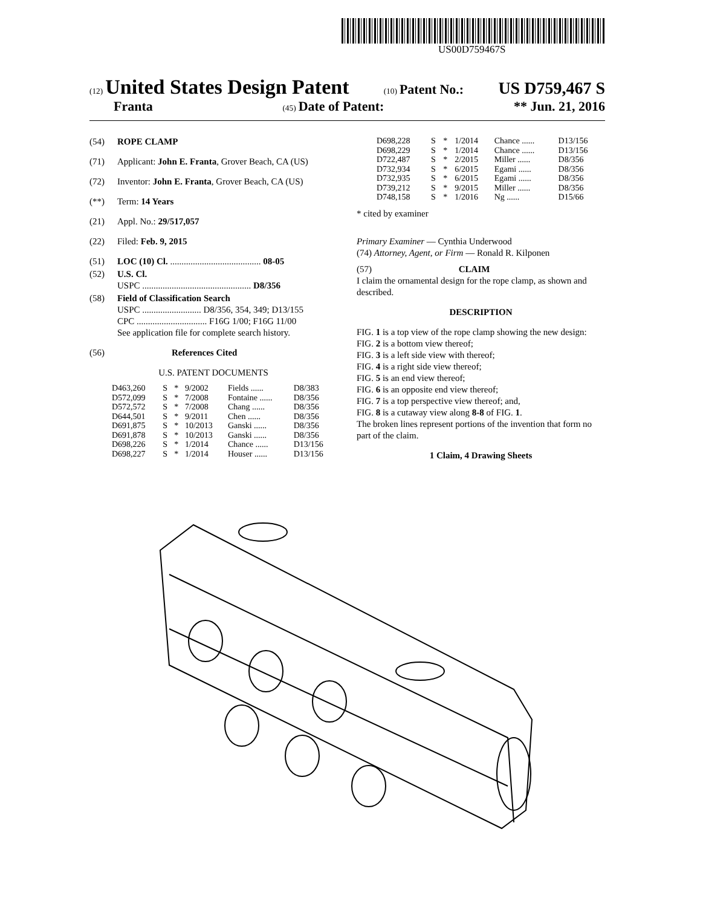US00D759467S
(12) United States Design Patent (10) Patent No.: US D759,467 S
Franta (45) Date of Patent: ** Jun. 21, 2016
(54) ROPE CLAMP
(71) Applicant: John E. Franta, Grover Beach, CA (US)
(72) Inventor: John E. Franta, Grover Beach, CA (US)
(**) Term: 14 Years
(21) Appl. No.: 29/517,057
(22) Filed: Feb. 9, 2015
(51) LOC (10) Cl. ........................................ 08-05
(52) U.S. Cl.
USPC ................................................ D8/356
(58) Field of Classification Search
USPC .......................... D8/356, 354, 349; D13/155
CPC ............................... F16G 1/00; F16G 11/00
See application file for complete search history.
(56) References Cited
U.S. PATENT DOCUMENTS
| D463,260 | S | * | 9/2002 | Fields ...... | D8/383 |
| D572,099 | S | * | 7/2008 | Fontaine ...... | D8/356 |
| D572,572 | S | * | 7/2008 | Chang ...... | D8/356 |
| D644,501 | S | * | 9/2011 | Chen ...... | D8/356 |
| D691,875 | S | * | 10/2013 | Ganski ...... | D8/356 |
| D691,878 | S | * | 10/2013 | Ganski ...... | D8/356 |
| D698,226 | S | * | 1/2014 | Chance ...... | D13/156 |
| D698,227 | S | * | 1/2014 | Houser ...... | D13/156 |
| D698,228 | S | * | 1/2014 | Chance ...... | D13/156 |
| D698,229 | S | * | 1/2014 | Chance ...... | D13/156 |
| D722,487 | S | * | 2/2015 | Miller ...... | D8/356 |
| D732,934 | S | * | 6/2015 | Egami ...... | D8/356 |
| D732,935 | S | * | 6/2015 | Egami ...... | D8/356 |
| D739,212 | S | * | 9/2015 | Miller ...... | D8/356 |
| D748,158 | S | * | 1/2016 | Ng ...... | D15/66 |
* cited by examiner
Primary Examiner — Cynthia Underwood
(74) Attorney, Agent, or Firm — Ronald R. Kilponen
(57) CLAIM
I claim the ornamental design for the rope clamp, as shown and described.
DESCRIPTION
FIG. 1 is a top view of the rope clamp showing the new design:
FIG. 2 is a bottom view thereof;
FIG. 3 is a left side view with thereof;
FIG. 4 is a right side view thereof;
FIG. 5 is an end view thereof;
FIG. 6 is an opposite end view thereof;
FIG. 7 is a top perspective view thereof; and,
FIG. 8 is a cutaway view along 8-8 of FIG. 1.
The broken lines represent portions of the invention that form no part of the claim.
1 Claim, 4 Drawing Sheets